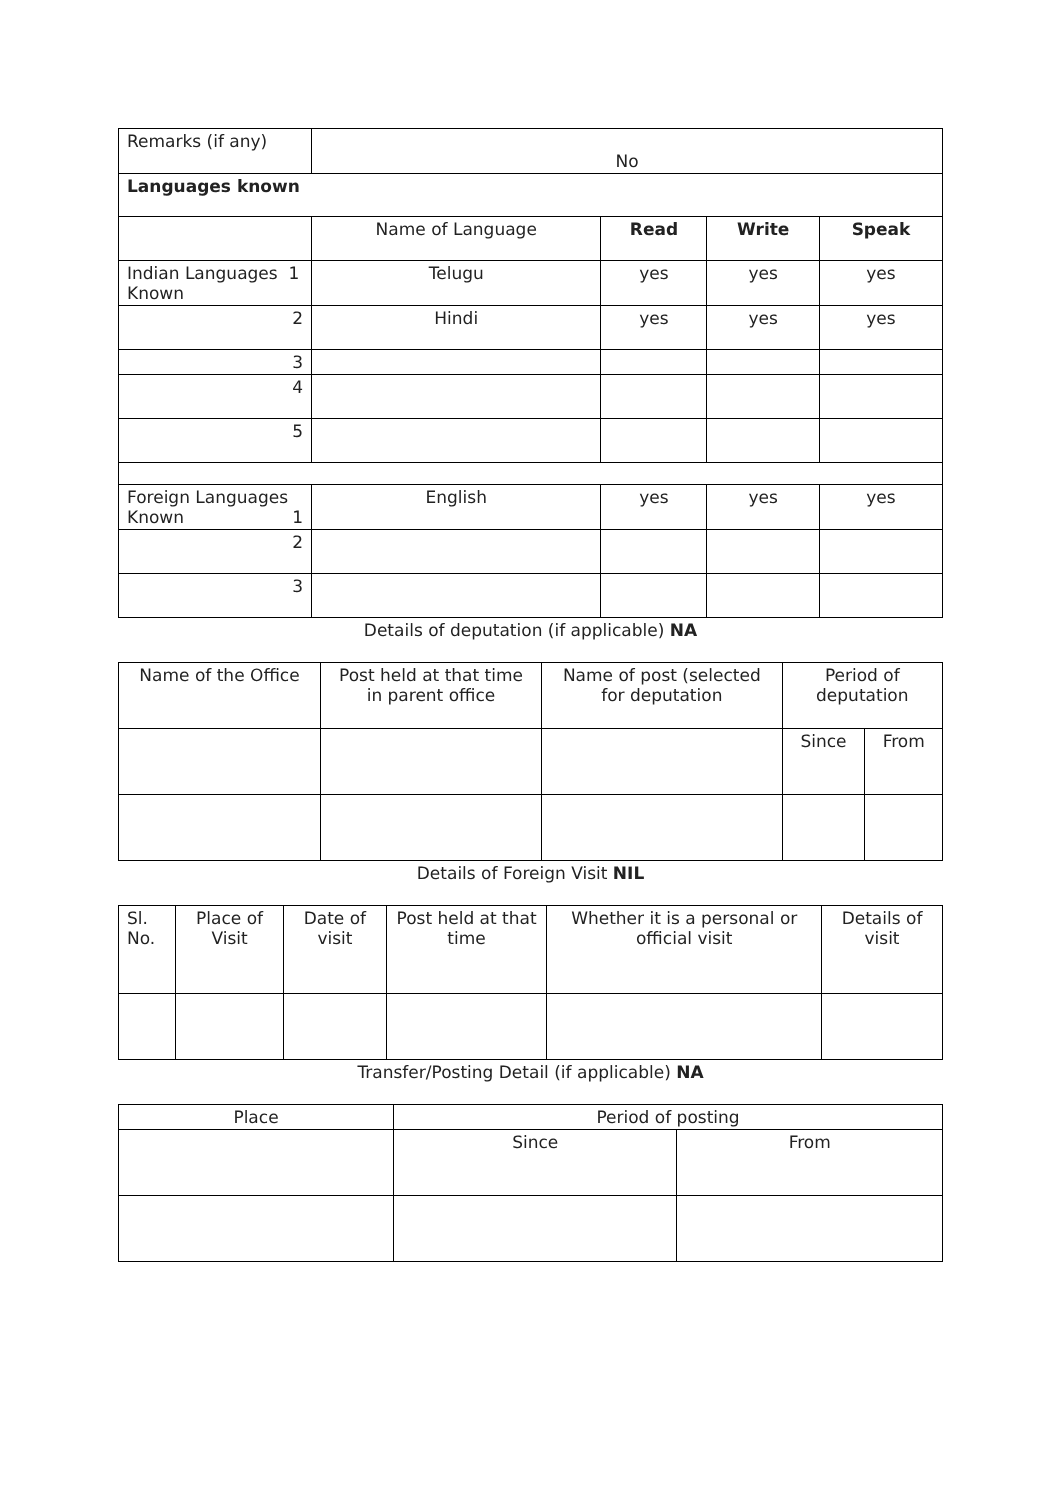| Remarks (if any) | No | | | |
| Languages known | | | | |
| | Name of Language | Read | Write | Speak |
| Indian Languages 1 Known | Telugu | yes | yes | yes |
| 2 | Hindi | yes | yes | yes |
| 3 | | | | |
| 4 | | | | |
| 5 | | | | |
| Foreign Languages Known 1 | English | yes | yes | yes |
| 2 | | | | |
| 3 | | | | |
Details of deputation (if applicable) NA
| Name of the Office | Post held at that time in parent office | Name of post (selected for deputation | Period of deputation | |
| --- | --- | --- | --- | --- |
| | | | Since | From |
Details of Foreign Visit NIL
| Sl. No. | Place of Visit | Date of visit | Post held at that time | Whether it is a personal or official visit | Details of visit |
| --- | --- | --- | --- | --- | --- |
Transfer/Posting Detail (if applicable) NA
| Place | Period of posting | |
| --- | --- | --- |
| | Since | From |